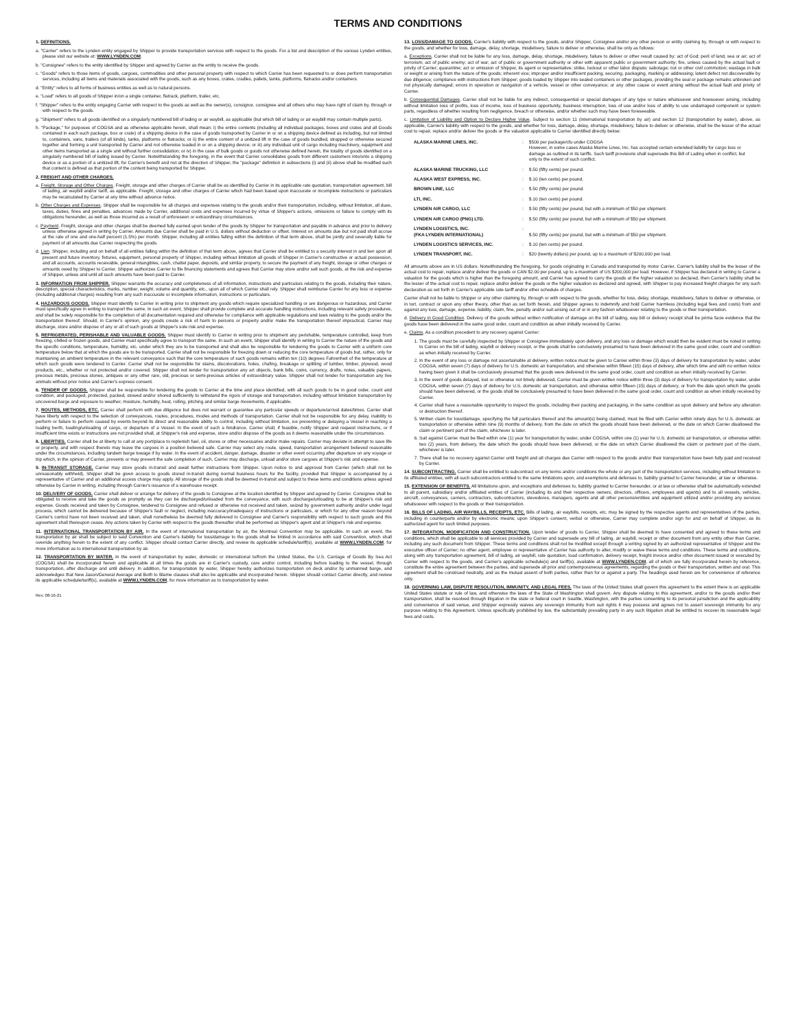TERMS AND CONDITIONS
1. DEFINITIONS.
a. "Carrier" refers to the Lynden entity engaged by Shipper to provide transportation services with respect to the goods. For a list and description of the various Lynden entities, please visit our website at: WWW.LYNDEN.COM.
b. "Consignee" refers to the entity identified by Shipper and agreed by Carrier as the entity to receive the goods.
c. "Goods" refers to those items of goods, cargoes, commodities and other personal property with respect to which Carrier has been requested to or does perform transportation services, including all items and materials associated with the goods, such as any boxes, crates, cradles, pallets, tanks, platforms, flatracks and/or containers.
d. "Entity" refers to all forms of business entities as well as to natural persons.
e. "Load" refers to all goods of Shipper in/on a single container, flatrack, platform, trailer, etc.
f. "Shipper" refers to the entity engaging Carrier with respect to the goods as well as the owner(s), consignor, consignee and all others who may have right of claim by, through or with respect to the goods.
g. "Shipment" refers to all goods identified on a singularly numbered bill of lading or air waybill, as applicable (but which bill of lading or air waybill may contain multiple parts).
h. "Package," for purposes of COGSA and as otherwise applicable herein, shall mean: i) the entire contents (including all individual packages, boxes and crates and all Goods contained in each such package, box or crate) of a shipping device in the case of goods transported by Carrier in or on a shipping device defined as including, but not limited to, containers, vans, trailers (of all kinds), tanks, platforms or flatracks; or ii) the entire content of a unitized lift in the case of goods bundled, strapped or otherwise secured together and forming a unit transported by Carrier and not otherwise loaded in or on a shipping device; or iii) any individual unit of cargo including machinery, equipment and other items transported as a single unit without further consolidation; or iv) in the case of bulk goods or goods not otherwise defined herein, the totality of goods identified on a singularly numbered bill of lading issued by Carrier. Notwithstanding the foregoing, in the event that Carrier consolidates goods from different customers into/onto a shipping device or as a portion of a unitized lift, for Carrier's benefit and not at the direction of Shipper, the "package" definition in subsections (i) and (ii) above shall be modified such that content is defined as that portion of the content being transported for Shipper.
2. FREIGHT AND OTHER CHARGES.
a. Freight, Storage and Other Charges. Freight, storage and other charges of Carrier shall be as identified by Carrier in its applicable rate quotation, transportation agreement, bill of lading, air waybill and/or tariff, as applicable. Freight, storage and other charges of Carrier which had been based upon inaccurate or incomplete instructions or particulars may be recalculated by Carrier at any time without advance notice.
b. Other Charges and Expenses. Shipper shall be responsible for all charges and expenses relating to the goods and/or their transportation, including, without limitation, all dues, taxes, duties, fines and penalties, advances made by Carrier, additional costs and expenses incurred by virtue of Shipper's actions, omissions or failure to comply with its obligations hereunder, as well as those incurred as a result of unforeseen or extraordinary circumstances.
c. Payment. Freight, storage and other charges shall be deemed fully earned upon tender of the goods by Shipper for transportation and payable in advance and prior to delivery unless otherwise agreed in writing by Carrier. Amounts due Carrier shall be paid in U.S. dollars without deduction or offset. Interest on amounts due but not paid shall accrue at the rate of one and one-half percent (1.5%) per month. Shipper, including all entities falling within the definition of that term above, shall be jointly and severally liable for payment of all amounts due Carrier respecting the goods.
d. Lien. Shipper, including and on behalf of all entities falling within the definition of that term above, agrees that Carrier shall be entitled to a security interest in and lien upon all present and future inventory, fixtures, equipment, personal property of Shipper, including without limitation all goods of Shipper in Carrier's constructive or actual possession, and all accounts, accounts receivable, general intangibles, cash, chattel paper, deposits, and similar property, to secure the payment of any freight, storage or other charges or amounts owed by Shipper to Carrier. Shipper authorizes Carrier to file financing statements and agrees that Carrier may store and/or sell such goods, at the risk and expense of Shipper, unless and until all such amounts have been paid to Carrier.
3. INFORMATION FROM SHIPPER. Shipper warrants the accuracy and completeness of all information, instructions and particulars relating to the goods, including their nature, description, special characteristics, marks, number, weight, volume and quantity, etc., upon all of which Carrier shall rely. Shipper shall reimburse Carrier for any loss or expense (including additional charges) resulting from any such inaccurate or incomplete information, instructions or particulars.
4. HAZARDOUS GOODS. Shipper must identify to Carrier in writing prior to shipment any goods which require specialized handling or are dangerous or hazardous, and Carrier must specifically agree in writing to transport the same. In such an event, Shipper shall provide complete and accurate handling instructions, including relevant safety procedures, and shall be solely responsible for the completion of all documentation required and otherwise for compliance with applicable regulations and laws relating to the goods and/or the transportation thereof. Should, in Carrier's opinion, any goods create a risk of harm to persons or property and/or make the transportation thereof impractical, Carrier may discharge, store and/or dispose of any or all of such goods at Shipper's sole risk and expense.
5. REFRIGERATED, PERISHABLE AND VALUABLE GOODS. Shipper must identify to Carrier in writing prior to shipment any perishable, temperature controlled, keep from freezing, chilled or frozen goods, and Carrier must specifically agree to transport the same. In such an event, Shipper shall identify in writing to Carrier the nature of the goods and the specific conditions, temperature, humidity, etc. under which they are to be transported and shall also be responsible for tendering the goods to Carrier with a uniform core temperature below that at which the goods are to be transported. Carrier shall not be responsible for freezing down or reducing the core temperature of goods but, rather, only for maintaining an ambient temperature in the relevant conveyance such that the core temperature of such goods remains within ten (10) degrees Fahrenheit of the temperature at which such goods were tendered to Carrier. Carrier shall not be responsible for stains, discolorations, holes, chafing, breakage or splitting of lumber, timber, plywood, wood products, etc., whether or not protected and/or covered. Shipper shall not tender for transportation any art objects, bank bills, coins, currency, drafts, notes, valuable papers, precious metals, precious stones, antiques or any other rare, old, precious or semi-precious articles of extraordinary value. Shipper shall not tender for transportation any live animals without prior notice and Carrier's express consent.
6. TENDER OF GOODS. Shipper shall be responsible for tendering the goods to Carrier at the time and place identified, with all such goods to be in good order, count and condition, and packaged, protected, packed, stowed and/or shored sufficiently to withstand the rigors of storage and transportation, including without limitation transportation by uncovered barge and exposure to weather, moisture, humidity, heat, rolling, pitching and similar barge movements, if applicable.
7. ROUTES, METHODS, ETC. Carrier shall perform with due diligence but does not warrant or guarantee any particular speeds or departure/arrival dates/times. Carrier shall have liberty with respect to the selection of conveyances, routes, procedures, modes and methods of transportation. Carrier shall not be responsible for any delay, inability to perform or failure to perform caused by events beyond its direct and reasonable ability to control, including without limitation, ice preventing or delaying a Vessel in reaching a loading berth, loading/unloading of cargo, or departure of a Vessel. In the event of such a hindrance, Carrier shall, if feasible, notify Shipper and request instructions, or if insufficient time exists or instructions are not provided shall, at Shipper's risk and expense, store and/or dispose of the goods as it deems reasonable under the circumstances.
8. LIBERTIES. Carrier shall be at liberty to call at any port/place to replenish fuel, oil, stores or other necessaries and/or make repairs. Carrier may deviate in attempt to save life or property, and with respect thereto may leave the cargoes in a position believed safe. Carrier may select any route, speed, transportation arrangement believed reasonable under the circumstances, including tandem barge towage if by water. In the event of accident, danger, damage, disaster or other event occurring after departure on any voyage or trip which, in the opinion of Carrier, prevents or may prevent the safe completion of such, Carrier may discharge, unload and/or store cargoes at Shipper's risk and expense.
9. IN-TRANSIT STORAGE. Carrier may store goods in-transit and await further instructions from Shipper. Upon notice to and approval from Carrier (which shall not be unreasonably withheld), Shipper shall be given access to goods stored in-transit during normal business hours for the facility, provided that Shipper is accompanied by a representative of Carrier and an additional access charge may apply. All storage of the goods shall be deemed in-transit and subject to these terms and conditions unless agreed otherwise by Carrier in writing, including through Carrier's issuance of a warehouse receipt.
10. DELIVERY OF GOODS. Carrier shall deliver or arrange for delivery of the goods to Consignee at the location identified by Shipper and agreed by Carrier. Consignee shall be obligated to receive and take the goods as promptly as they can be discharged/unloaded from the conveyance, with such discharge/unloading to be at Shipper's risk and expense. Goods received and taken by Consignee, tendered to Consignee and refused or otherwise not received and taken, seized by government authority and/or under legal process, which cannot be delivered because of Shipper's fault or neglect, including inaccuracy/inadequacy of instructions or particulars, or which for any other reason beyond Carrier's control have not been received and taken, shall nonetheless be deemed fully delivered to Consignee and Carrier's responsibility with respect to such goods and this agreement shall thereupon cease. Any actions taken by Carrier with respect to the goods thereafter shall be performed as Shipper's agent and at Shipper's risk and expense.
11. INTERNATIONAL TRANSPORTATION BY AIR. In the event of international transportation by air, the Montreal Convention may be applicable. In such an event, the transportation by air shall be subject to said Convention and Carrier's liability for loss/damage to the goods shall be limited in accordance with said Convention, which shall override anything herein to the extent of any conflict. Shipper should contact Carrier directly, and review its applicable schedule/tariff(s), available at WWW.LYNDEN.COM, for more information as to international transportation by air.
12. TRANSPORTATION BY WATER. In the event of transportation by water, domestic or international to/from the United States, the U.S. Carriage of Goods By Sea Act (COGSA) shall be incorporated herein and applicable at all times the goods are in Carrier's custody, care and/or control, including before loading to the vessel, through transportation, after discharge and until delivery. In addition, for transportation by water, Shipper hereby authorizes transportation on deck and/or by unmanned barge, and acknowledges that New Jason/General Average and Both to Blame clauses shall also be applicable and incorporated herein. Shipper should contact Carrier directly, and review its applicable schedule/tariff(s), available at WWW.LYNDEN.COM, for more information as to transportation by water.
Rev. 08-16-21
13. LOSS/DAMAGE TO GOODS. Carrier's liability with respect to the goods, and/or Shipper, Consignee and/or any other person or entity claiming by, through or with respect to the goods, and whether for loss, damage, delay, shortage, misdelivery, failure to deliver or otherwise, shall be only as follows:
a. Exceptions. Carrier shall not be liable for any loss, damage, delay, shortage, misdelivery, failure to deliver or other result caused by: act of God; peril of land, sea or air; act of terrorism; act of public enemy; act of war; act of public or government authority or other with apparent public or government authority; fire, unless caused by the actual fault or privity of Carrier; quarantine; act or omission of Shipper, its agent or representative; strike, lockout or other labor dispute; sabotage; riot or other civil commotion; wastage in bulk or weight or arising from the nature of the goods; inherent vice; improper and/or insufficient packing, securing, packaging, marking or addressing; latent defect not discoverable by due diligence; compliance with instructions from Shipper; goods loaded by Shipper into sealed containers or other packages, providing the seal or package remains unbroken and not physically damaged; errors in operation or navigation of a vehicle, vessel or other conveyance; or any other cause or event arising without the actual fault and privity of Carrier.
b. Consequential Damages. Carrier shall not be liable for any indirect, consequential or special damages of any type or nature whatsoever and howsoever arising, including without limitation loss of profits, loss of income, loss of business opportunity, business interruption, loss of use and/or loss of ability to use undamaged component or system parts, regardless of whether resulting from negligence, breach or otherwise, and/or whether such may have been foreseeable.
c. Limitation of Liability and Option to Declare Higher Value. Subject to section 11 (international transportation by air) and section 12 (transportation by water), above, as applicable, Carrier's liability with respect to the goods, and whether for loss, damage, delay, shortage, misdelivery, failure to deliver or otherwise, shall be the lesser of the actual cost to repair, replace and/or deliver the goods or the valuation applicable to Carrier identified directly below:
| ALASKA MARINE LINES, INC. | : | $500 per package/cfu under COGSA However, in some cases Alaska Marine Lines, Inc. has accepted certain extended liability for cargo loss or damage as outlined in its tariffs. Such tariff provisions shall supersede this Bill of Lading when in conflict, but only to the extent of such conflict. |
| ALASKA MARINE TRUCKING, LLC | : | $.50 (fifty cents) per pound. |
| ALASKA WEST EXPRESS, INC. | : | $.10 (ten cents) per pound. |
| BROWN LINE, LLC | : | $.50 (fifty cents) per pound. |
| LTI, INC. | : | $.10 (ten cents) per pound. |
| LYNDEN AIR CARGO, LLC | : | $.50 (fifty cents) per pound, but with a minimum of $50 per shipment. |
| LYNDEN AIR CARGO (PNG) LTD. | : | $.50 (fifty cents) per pound, but with a minimum of $50 per shipment. |
| LYNDEN LOGISTICS, INC. (FKA LYNDEN INTERNATIONAL) | : | $.50 (fifty cents) per pound, but with a minimum of $50 per shipment. |
| LYNDEN LOGISTICS SERVICES, INC. | : | $.10 (ten cents) per pound. |
| LYNDEN TRANSPORT, INC. | : | $20 (twenty dollars) per pound, up to a maximum of $200,000 per load. |
All amounts above are in US dollars. Notwithstanding the foregoing, for goods originating in Canada and transported by motor Carrier, Carrier's liability shall be the lesser of the actual cost to repair, replace and/or deliver the goods or CAN $2.00 per pound, up to a maximum of US $200,000 per load. However, if Shipper has declared in writing to Carrier a valuation for the goods which is higher than the foregoing amount, and Carrier has agreed to carry the goods at the higher valuation so declared, then Carrier's liability shall be the lesser of the actual cost to repair, replace and/or deliver the goods or the higher valuation so declared and agreed, with Shipper to pay increased freight charges for any such declaration as set forth in Carrier's applicable rate tariff and/or other schedule of charges.
Carrier shall not be liable to Shipper or any other claiming by, through or with respect to the goods, whether for loss, delay, shortage, misdelivery, failure to deliver or otherwise, or in tort, contract or upon any other theory, other than as set forth herein, and Shipper agrees to indemnify and hold Carrier harmless (including legal fees and costs) from and against any loss, damage, expense, liability, claim, fine, penalty and/or suit arising out of or in any fashion whatsoever relating to the goods or their transportation.
d. Delivery in Good Condition. Delivery of the goods without written notification of damage on the bill of lading, way bill or delivery receipt shall be prima facie evidence that the goods have been delivered in the same good order, count and condition as when initially received by Carrier.
e. Claims. As a condition precedent to any recovery against Carrier:
1. The goods must be carefully inspected by Shipper or Consignee immediately upon delivery, and any loss or damage which would then be evident must be noted in writing to Carrier on the bill of lading, waybill or delivery receipt, or the goods shall be conclusively presumed to have been delivered in the same good order, count and condition as when initially received by Carrier.
2. In the event of any loss or damage not ascertainable at delivery, written notice must be given to Carrier within three (3) days of delivery for transportation by water, under COGSA, within seven (7) days of delivery for U.S. domestic air transportation, and otherwise within fifteen (15) days of delivery, after which time and with no written notice having been given it shall be conclusively presumed that the goods were delivered in the same good order, count and condition as when initially received by Carrier.
3. In the event of goods delayed, lost or otherwise not timely delivered, Carrier must be given written notice within three (3) days of delivery for transportation by water, under COGSA, within seven (7) days of delivery for U.S. domestic air transportation, and otherwise within fifteen (15) days of delivery, or from the date upon which the goods should have been delivered, or the goods shall be conclusively presumed to have been delivered in the same good order, count and condition as when initially received by Carrier.
4. Carrier shall have a reasonable opportunity to inspect the goods, including their packing and packaging, in the same condition as upon delivery and before any alteration or destruction thereof.
5. Written claim for loss/damage, specifying the full particulars thereof and the amount(s) being claimed, must be filed with Carrier within ninety days for U.S. domestic air transportation or otherwise within nine (9) months of delivery, from the date on which the goods should have been delivered, or the date on which Carrier disallowed the claim or pertinent part of the claim, whichever is later.
6. Suit against Carrier must be filed within one (1) year for transportation by water, under COGSA, within one (1) year for U.S. domestic air transportation, or otherwise within two (2) years, from delivery, the date which the goods should have been delivered, or the date on which Carrier disallowed the claim or pertinent part of the claim, whichever is later.
7. There shall be no recovery against Carrier until freight and all charges due Carrier with respect to the goods and/or their transportation have been fully paid and received by Carrier.
14. SUBCONTRACTING. Carrier shall be entitled to subcontract on any terms and/or conditions the whole or any part of the transportation services, including without limitation to its affiliated entities, with all such subcontractors entitled to the same limitations upon, and exemptions and defenses to, liability granted to Carrier hereunder, at law or otherwise.
15. EXTENSION OF BENEFITS. All limitations upon, and exceptions and defenses to, liability granted to Carrier hereunder, or at law or otherwise shall be automatically extended to all parent, subsidiary and/or affiliated entities of Carrier (including its and their respective owners, directors, officers, employees and agents) and to all vessels, vehicles, aircraft, conveyances, carriers, contractors, subcontractors, stevedores, managers, agents and all other persons/entities and equipment utilized and/or providing any services whatsoever with respect to the goods or their transportation.
16. BILLS OF LADING, AIR WAYBILLS, RECEIPTS, ETC. Bills of lading, air waybills, receipts, etc. may be signed by the respective agents and representatives of the parties, including in counterparts and/or by electronic means; upon Shipper's consent, verbal or otherwise, Carrier may complete and/or sign for and on behalf of Shipper, as its authorized agent for such limited purposes.
17. INTEGRATION, MODIFICATION AND CONSTRUCTION. Upon tender of goods to Carrier, Shipper shall be deemed to have consented and agreed to these terms and conditions, which shall be applicable to all services provided by Carrier and supersede any bill of lading, air waybill, receipt or other document from any entity other than Carrier, including any such document from Shipper. These terms and conditions shall not be modified except through a writing signed by an authorized representative of Shipper and the executive officer of Carrier; no other agent, employee or representative of Carrier has authority to alter, modify or waive these terms and conditions. These terms and conditions, along with any transportation agreement, bill of lading, air waybill, rate quotation, load confirmation, delivery receipt, freight invoice and/or other document issued or executed by Carrier with respect to the goods, and Carrier's applicable schedule(s) and tariff(s), available at WWW.LYNDEN.COM, all of which are fully incorporated herein by reference, constitute the entire agreement between the parties, and supersede all prior and contemporaneous agreements, regarding the goods or their transportation, written and oral. This agreement shall be construed neutrally, and as the mutual assent of both parties, rather than for or against a party. The headings used herein are for convenience of reference only.
18. GOVERNING LAW, DISPUTE RESOLUTION, IMMUNITY, AND LEGAL FEES. The laws of the United States shall govern this agreement to the extent there is an applicable United States statute or rule of law, and otherwise the laws of the State of Washington shall govern. Any dispute relating to this agreement, and/or to the goods and/or their transportation, shall be resolved through litigation in the state or federal court in Seattle, Washington, with the parties consenting to its personal jurisdiction and the applicability and convenience of said venue, and Shipper expressly waives any sovereign immunity from suit rights it may possess and agrees not to assert sovereign immunity for any purpose relating to this Agreement. Unless specifically prohibited by law, the substantially prevailing party in any such litigation shall be entitled to recover its reasonable legal fees and costs.